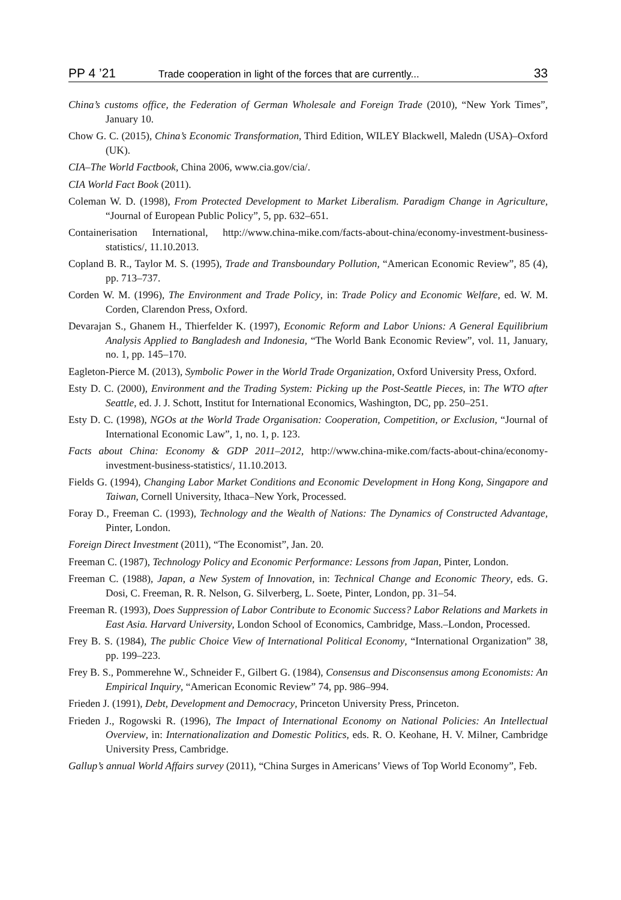PP 4 ’21 Trade cooperation in light of the forces that are currently... 33
China’s customs office, the Federation of German Wholesale and Foreign Trade (2010), “New York Times”, January 10.
Chow G. C. (2015), China’s Economic Transformation, Third Edition, WILEY Blackwell, Maledn (USA)–Oxford (UK).
CIA–The World Factbook, China 2006, www.cia.gov/cia/.
CIA World Fact Book (2011).
Coleman W. D. (1998), From Protected Development to Market Liberalism. Paradigm Change in Agriculture, “Journal of European Public Policy”, 5, pp. 632–651.
Containerisation International, http://www.china-mike.com/facts-about-china/economy-investment-business-statistics/, 11.10.2013.
Copland B. R., Taylor M. S. (1995), Trade and Transboundary Pollution, “American Economic Review”, 85 (4), pp. 713–737.
Corden W. M. (1996), The Environment and Trade Policy, in: Trade Policy and Economic Welfare, ed. W. M. Corden, Clarendon Press, Oxford.
Devarajan S., Ghanem H., Thierfelder K. (1997), Economic Reform and Labor Unions: A General Equilibrium Analysis Applied to Bangladesh and Indonesia, “The World Bank Economic Review”, vol. 11, January, no. 1, pp. 145–170.
Eagleton-Pierce M. (2013), Symbolic Power in the World Trade Organization, Oxford University Press, Oxford.
Esty D. C. (2000), Environment and the Trading System: Picking up the Post-Seattle Pieces, in: The WTO after Seattle, ed. J. J. Schott, Institut for International Economics, Washington, DC, pp. 250–251.
Esty D. C. (1998), NGOs at the World Trade Organisation: Cooperation, Competition, or Exclusion, “Journal of International Economic Law”, 1, no. 1, p. 123.
Facts about China: Economy & GDP 2011–2012, http://www.china-mike.com/facts-about-china/economy-investment-business-statistics/, 11.10.2013.
Fields G. (1994), Changing Labor Market Conditions and Economic Development in Hong Kong, Singapore and Taiwan, Cornell University, Ithaca–New York, Processed.
Foray D., Freeman C. (1993), Technology and the Wealth of Nations: The Dynamics of Constructed Advantage, Pinter, London.
Foreign Direct Investment (2011), “The Economist”, Jan. 20.
Freeman C. (1987), Technology Policy and Economic Performance: Lessons from Japan, Pinter, London.
Freeman C. (1988), Japan, a New System of Innovation, in: Technical Change and Economic Theory, eds. G. Dosi, C. Freeman, R. R. Nelson, G. Silverberg, L. Soete, Pinter, London, pp. 31–54.
Freeman R. (1993), Does Suppression of Labor Contribute to Economic Success? Labor Relations and Markets in East Asia. Harvard University, London School of Economics, Cambridge, Mass.–London, Processed.
Frey B. S. (1984), The public Choice View of International Political Economy, “International Organization” 38, pp. 199–223.
Frey B. S., Pommerehne W., Schneider F., Gilbert G. (1984), Consensus and Disconsensus among Economists: An Empirical Inquiry, “American Economic Review” 74, pp. 986–994.
Frieden J. (1991), Debt, Development and Democracy, Princeton University Press, Princeton.
Frieden J., Rogowski R. (1996), The Impact of International Economy on National Policies: An Intellectual Overview, in: Internationalization and Domestic Politics, eds. R. O. Keohane, H. V. Milner, Cambridge University Press, Cambridge.
Gallup’s annual World Affairs survey (2011), “China Surges in Americans’ Views of Top World Economy”, Feb.